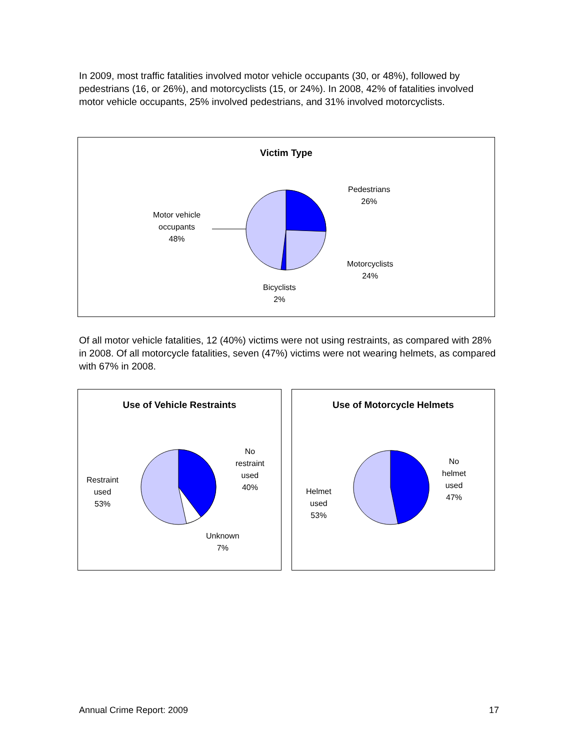In 2009, most traffic fatalities involved motor vehicle occupants (30, or 48%), followed by pedestrians (16, or 26%), and motorcyclists (15, or 24%). In 2008, 42% of fatalities involved motor vehicle occupants, 25% involved pedestrians, and 31% involved motorcyclists.
Victim Type
Pedestrians
26%
Motor vehicle
occupants
48%
Motorcyclists
24%
Bicyclists
2%
Of all motor vehicle fatalities, 12 (40%) victims were not using restraints, as compared with 28% in 2008. Of all motorcycle fatalities, seven (47%) victims were not wearing helmets, as compared with 67% in 2008.
Use of Vehicle Restraints
No
restraint
used
40%
Restraint
used
53%
Unknown
7%
Use of Motorcycle Helmets
No
helmet
used
47%
Helmet
used
53%
Annual Crime Report: 2009 17